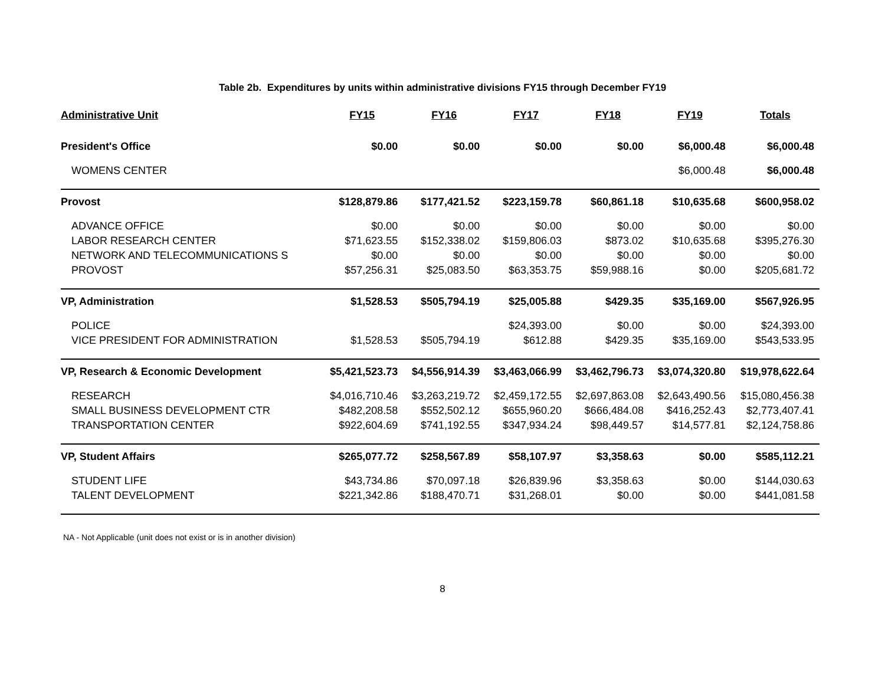Table 2b. Expenditures by units within administrative divisions FY15 through December FY19
| Administrative Unit | FY15 | FY16 | FY17 | FY18 | FY19 | Totals |
| --- | --- | --- | --- | --- | --- | --- |
| President's Office | $0.00 | $0.00 | $0.00 | $0.00 | $6,000.48 | $6,000.48 |
| WOMENS CENTER | | | | | $6,000.48 | $6,000.48 |
| Provost | $128,879.86 | $177,421.52 | $223,159.78 | $60,861.18 | $10,635.68 | $600,958.02 |
| ADVANCE OFFICE | $0.00 | $0.00 | $0.00 | $0.00 | $0.00 | $0.00 |
| LABOR RESEARCH CENTER | $71,623.55 | $152,338.02 | $159,806.03 | $873.02 | $10,635.68 | $395,276.30 |
| NETWORK AND TELECOMMUNICATIONS S | $0.00 | $0.00 | $0.00 | $0.00 | $0.00 | $0.00 |
| PROVOST | $57,256.31 | $25,083.50 | $63,353.75 | $59,988.16 | $0.00 | $205,681.72 |
| VP, Administration | $1,528.53 | $505,794.19 | $25,005.88 | $429.35 | $35,169.00 | $567,926.95 |
| POLICE | | | $24,393.00 | $0.00 | $0.00 | $24,393.00 |
| VICE PRESIDENT FOR ADMINISTRATION | $1,528.53 | $505,794.19 | $612.88 | $429.35 | $35,169.00 | $543,533.95 |
| VP, Research & Economic Development | $5,421,523.73 | $4,556,914.39 | $3,463,066.99 | $3,462,796.73 | $3,074,320.80 | $19,978,622.64 |
| RESEARCH | $4,016,710.46 | $3,263,219.72 | $2,459,172.55 | $2,697,863.08 | $2,643,490.56 | $15,080,456.38 |
| SMALL BUSINESS DEVELOPMENT CTR | $482,208.58 | $552,502.12 | $655,960.20 | $666,484.08 | $416,252.43 | $2,773,407.41 |
| TRANSPORTATION CENTER | $922,604.69 | $741,192.55 | $347,934.24 | $98,449.57 | $14,577.81 | $2,124,758.86 |
| VP, Student Affairs | $265,077.72 | $258,567.89 | $58,107.97 | $3,358.63 | $0.00 | $585,112.21 |
| STUDENT LIFE | $43,734.86 | $70,097.18 | $26,839.96 | $3,358.63 | $0.00 | $144,030.63 |
| TALENT DEVELOPMENT | $221,342.86 | $188,470.71 | $31,268.01 | $0.00 | $0.00 | $441,081.58 |
NA - Not Applicable (unit does not exist or is in another division)
8